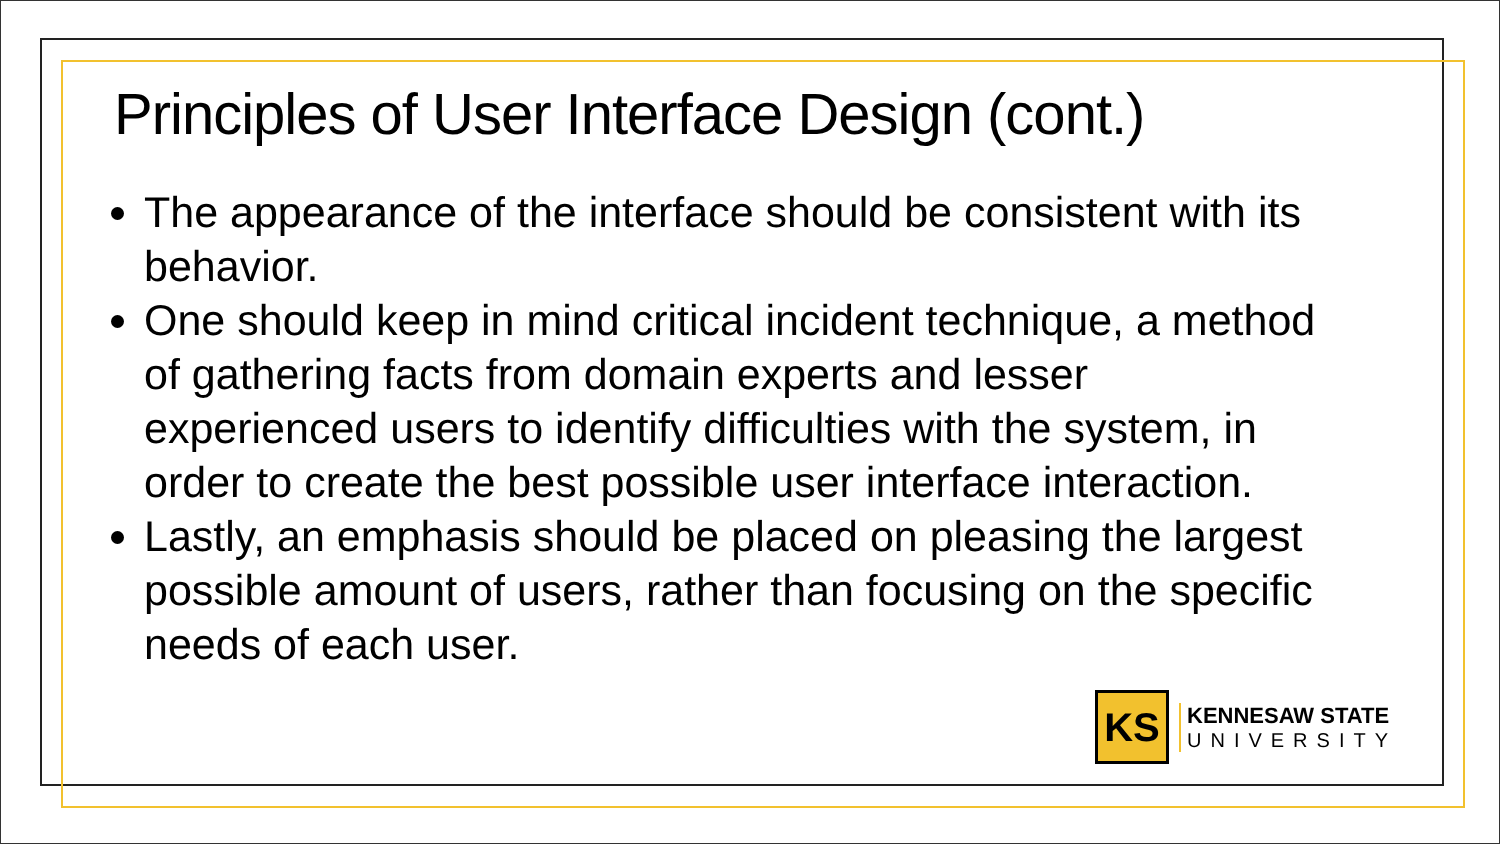Principles of User Interface Design (cont.)
The appearance of the interface should be consistent with its behavior.
One should keep in mind critical incident technique, a method of gathering facts from domain experts and lesser experienced users to identify difficulties with the system, in order to create the best possible user interface interaction.
Lastly, an emphasis should be placed on pleasing the largest possible amount of users, rather than focusing on the specific needs of each user.
KS
KENNESAW STATE
UNIVERSITY